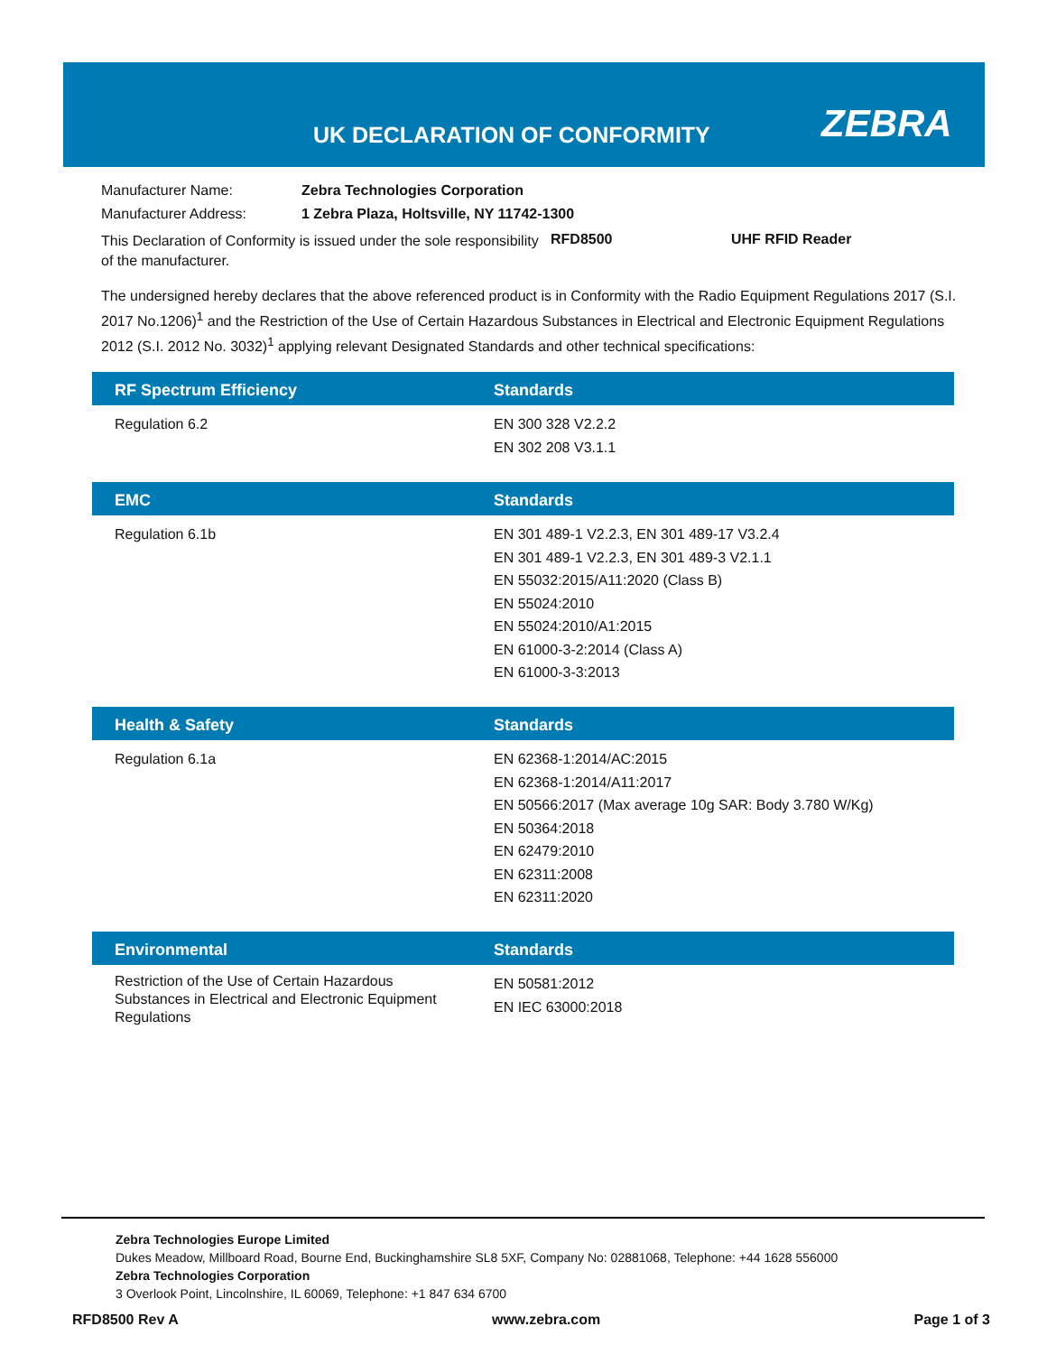UK DECLARATION OF CONFORMITY ZEBRA
| Manufacturer Name: | Zebra Technologies Corporation |
| Manufacturer Address: | 1 Zebra Plaza, Holtsville, NY 11742-1300 |
This Declaration of Conformity is issued under the sole responsibility of the manufacturer.
RFD8500 UHF RFID Reader
The undersigned hereby declares that the above referenced product is in Conformity with the Radio Equipment Regulations 2017 (S.I. 2017 No.1206)<sup>1</sup> and the Restriction of the Use of Certain Hazardous Substances in Electrical and Electronic Equipment Regulations 2012 (S.I. 2012 No. 3032)<sup>1</sup> applying relevant Designated Standards and other technical specifications:
| RF Spectrum Efficiency | Standards |
| --- | --- |
| Regulation 6.2 | EN 300 328 V2.2.2 EN 302 208 V3.1.1 |
| EMC | Standards |
| --- | --- |
| Regulation 6.1b | EN 301 489-1 V2.2.3, EN 301 489-17 V3.2.4 EN 301 489-1 V2.2.3, EN 301 489-3 V2.1.1 EN 55032:2015/A11:2020 (Class B) EN 55024:2010 EN 55024:2010/A1:2015 EN 61000-3-2:2014 (Class A) EN 61000-3-3:2013 |
| Health & Safety | Standards |
| --- | --- |
| Regulation 6.1a | EN 62368-1:2014/AC:2015 EN 62368-1:2014/A11:2017 EN 50566:2017 (Max average 10g SAR: Body 3.780 W/Kg) EN 50364:2018 EN 62479:2010 EN 62311:2008 EN 62311:2020 |
| Environmental | Standards |
| --- | --- |
| Restriction of the Use of Certain Hazardous Substances in Electrical and Electronic Equipment Regulations | EN 50581:2012 EN IEC 63000:2018 |
Zebra Technologies Europe Limited
Dukes Meadow, Millboard Road, Bourne End, Buckinghamshire SL8 5XF, Company No: 02881068, Telephone: +44 1628 556000
Zebra Technologies Corporation
3 Overlook Point, Lincolnshire, IL 60069, Telephone: +1 847 634 6700
RFD8500 Rev A www.zebra.com Page 1 of 3